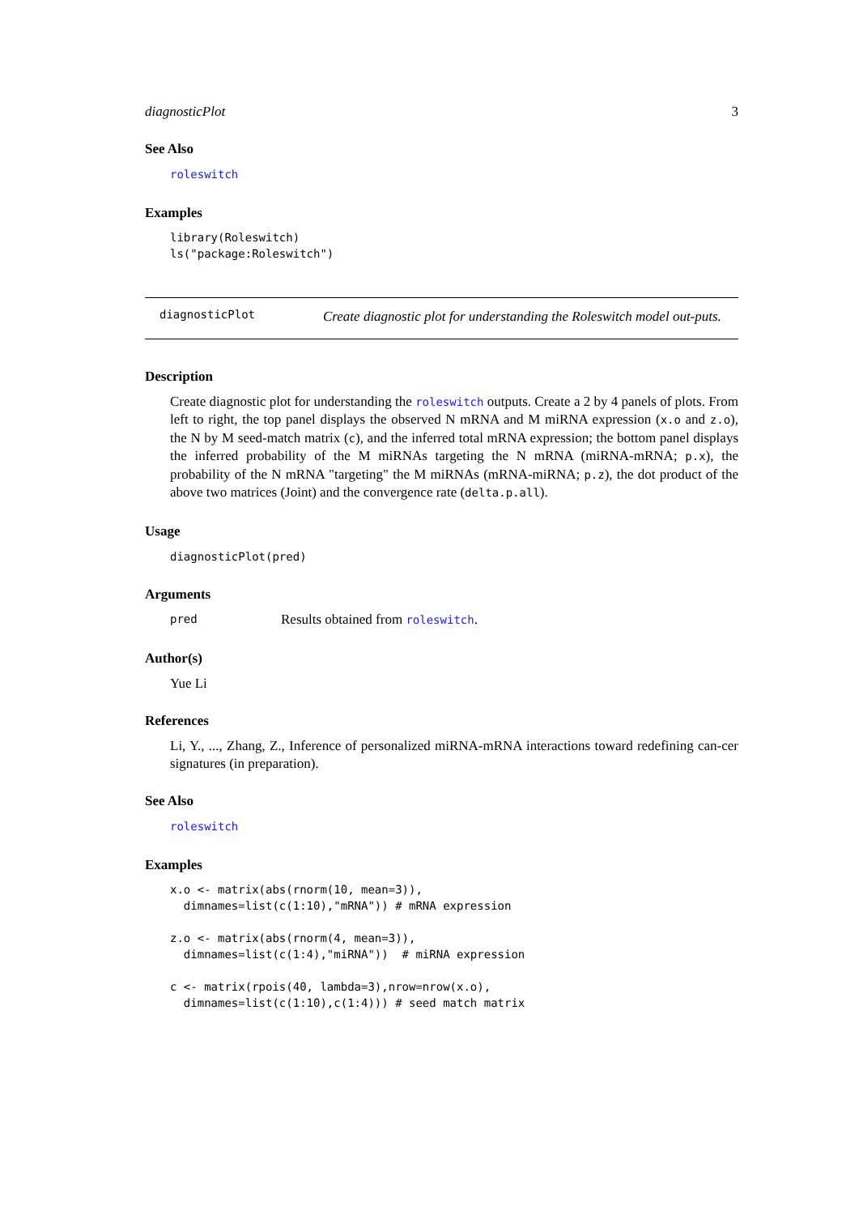diagnosticPlot 3
See Also
roleswitch
Examples
library(Roleswitch)
ls("package:Roleswitch")
diagnosticPlot Create diagnostic plot for understanding the Roleswitch model out-puts.
Description
Create diagnostic plot for understanding the roleswitch outputs. Create a 2 by 4 panels of plots. From left to right, the top panel displays the observed N mRNA and M miRNA expression (x.o and z.o), the N by M seed-match matrix (c), and the inferred total mRNA expression; the bottom panel displays the inferred probability of the M miRNAs targeting the N mRNA (miRNA-mRNA; p.x), the probability of the N mRNA "targeting" the M miRNAs (mRNA-miRNA; p.z), the dot product of the above two matrices (Joint) and the convergence rate (delta.p.all).
Usage
diagnosticPlot(pred)
Arguments
pred Results obtained from roleswitch.
Author(s)
Yue Li
References
Li, Y., ..., Zhang, Z., Inference of personalized miRNA-mRNA interactions toward redefining can-cer signatures (in preparation).
See Also
roleswitch
Examples
x.o <- matrix(abs(rnorm(10, mean=3)),
  dimnames=list(c(1:10),"mRNA")) # mRNA expression

z.o <- matrix(abs(rnorm(4, mean=3)),
  dimnames=list(c(1:4),"miRNA"))  # miRNA expression

c <- matrix(rpois(40, lambda=3),nrow=nrow(x.o),
  dimnames=list(c(1:10),c(1:4))) # seed match matrix